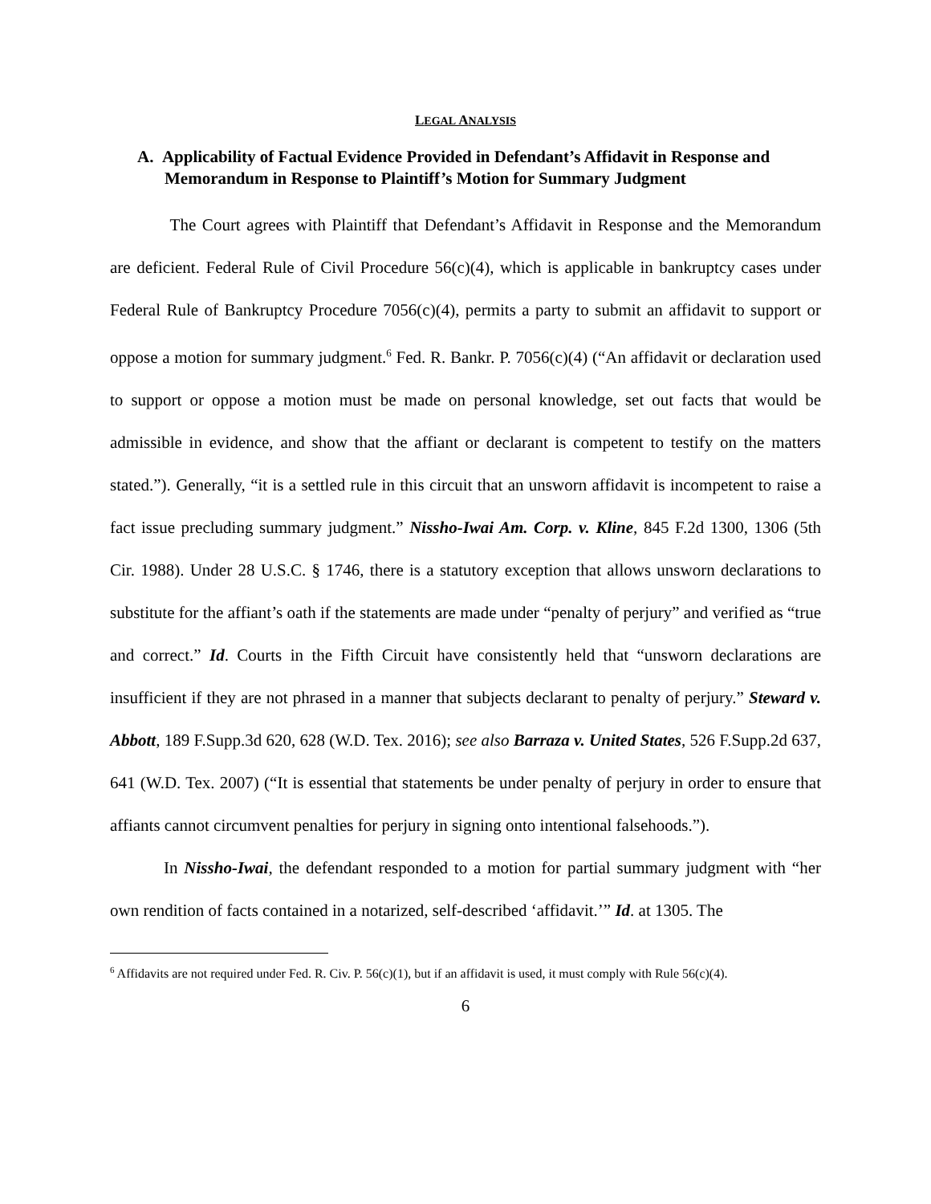LEGAL ANALYSIS
A. Applicability of Factual Evidence Provided in Defendant’s Affidavit in Response and Memorandum in Response to Plaintiff’s Motion for Summary Judgment
The Court agrees with Plaintiff that Defendant’s Affidavit in Response and the Memorandum are deficient. Federal Rule of Civil Procedure 56(c)(4), which is applicable in bankruptcy cases under Federal Rule of Bankruptcy Procedure 7056(c)(4), permits a party to submit an affidavit to support or oppose a motion for summary judgment.<sup>6</sup> Fed. R. Bankr. P. 7056(c)(4) (“An affidavit or declaration used to support or oppose a motion must be made on personal knowledge, set out facts that would be admissible in evidence, and show that the affiant or declarant is competent to testify on the matters stated.”). Generally, “it is a settled rule in this circuit that an unsworn affidavit is incompetent to raise a fact issue precluding summary judgment.” Nissho-Iwai Am. Corp. v. Kline, 845 F.2d 1300, 1306 (5th Cir. 1988). Under 28 U.S.C. § 1746, there is a statutory exception that allows unsworn declarations to substitute for the affiant’s oath if the statements are made under “penalty of perjury” and verified as “true and correct.” Id. Courts in the Fifth Circuit have consistently held that “unsworn declarations are insufficient if they are not phrased in a manner that subjects declarant to penalty of perjury.” Steward v. Abbott, 189 F.Supp.3d 620, 628 (W.D. Tex. 2016); see also Barraza v. United States, 526 F.Supp.2d 637, 641 (W.D. Tex. 2007) (“It is essential that statements be under penalty of perjury in order to ensure that affiants cannot circumvent penalties for perjury in signing onto intentional falsehoods.”).
In Nissho-Iwai, the defendant responded to a motion for partial summary judgment with “her own rendition of facts contained in a notarized, self-described ‘affidavit.’” Id. at 1305. The
<sup>6</sup> Affidavits are not required under Fed. R. Civ. P. 56(c)(1), but if an affidavit is used, it must comply with Rule 56(c)(4).
6